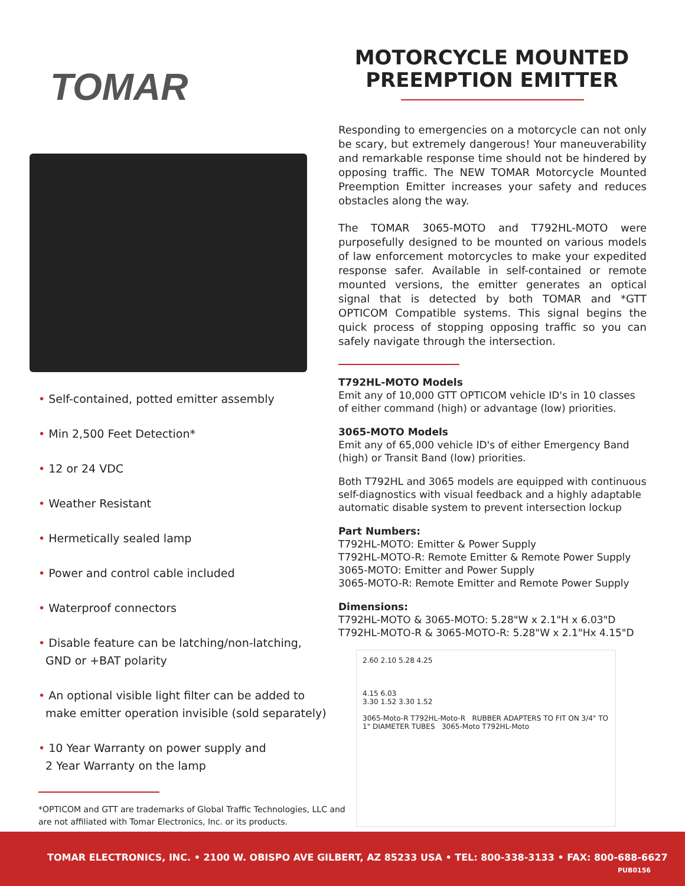TOMAR
• Self-contained, potted emitter assembly
• Min 2,500 Feet Detection*
• 12 or 24 VDC
• Weather Resistant
• Hermetically sealed lamp
• Power and control cable included
• Waterproof connectors
• Disable feature can be latching/non-latching,
GND or +BAT polarity
• An optional visible light filter can be added to
make emitter operation invisible (sold separately)
• 10 Year Warranty on power supply and
2 Year Warranty on the lamp
*OPTICOM and GTT are trademarks of Global Traffic Technologies, LLC and are not affiliated with Tomar Electronics, Inc. or its products.
MOTORCYCLE MOUNTED PREEMPTION EMITTER
Responding to emergencies on a motorcycle can not only be scary, but extremely dangerous! Your maneuverability and remarkable response time should not be hindered by opposing traffic. The NEW TOMAR Motorcycle Mounted Preemption Emitter increases your safety and reduces obstacles along the way.
The TOMAR 3065-MOTO and T792HL-MOTO were purposefully designed to be mounted on various models of law enforcement motorcycles to make your expedited response safer. Available in self-contained or remote mounted versions, the emitter generates an optical signal that is detected by both TOMAR and *GTT OPTICOM Compatible systems. This signal begins the quick process of stopping opposing traffic so you can safely navigate through the intersection.
T792HL-MOTO Models
Emit any of 10,000 GTT OPTICOM vehicle ID's in 10 classes of either command (high) or advantage (low) priorities.
3065-MOTO Models
Emit any of 65,000 vehicle ID's of either Emergency Band (high) or Transit Band (low) priorities.
Both T792HL and 3065 models are equipped with continuous self-diagnostics with visual feedback and a highly adaptable automatic disable system to prevent intersection lockup
Part Numbers:
T792HL-MOTO: Emitter & Power Supply
T792HL-MOTO-R: Remote Emitter & Remote Power Supply
3065-MOTO: Emitter and Power Supply
3065-MOTO-R: Remote Emitter and Remote Power Supply
Dimensions:
T792HL-MOTO & 3065-MOTO: 5.28"W x 2.1"H x 6.03"D
T792HL-MOTO-R & 3065-MOTO-R: 5.28"W x 2.1"Hx 4.15"D
2.60 2.10 5.28 4.25
4.15 6.03
3.30 1.52 3.30 1.52
3065-Moto-R T792HL-Moto-R RUBBER ADAPTERS TO FIT ON 3/4" TO 1" DIAMETER TUBES 3065-Moto T792HL-Moto
TOMAR ELECTRONICS, INC. • 2100 W. OBISPO AVE GILBERT, AZ 85233 USA • TEL: 800-338-3133 • FAX: 800-688-6627
PUB0156